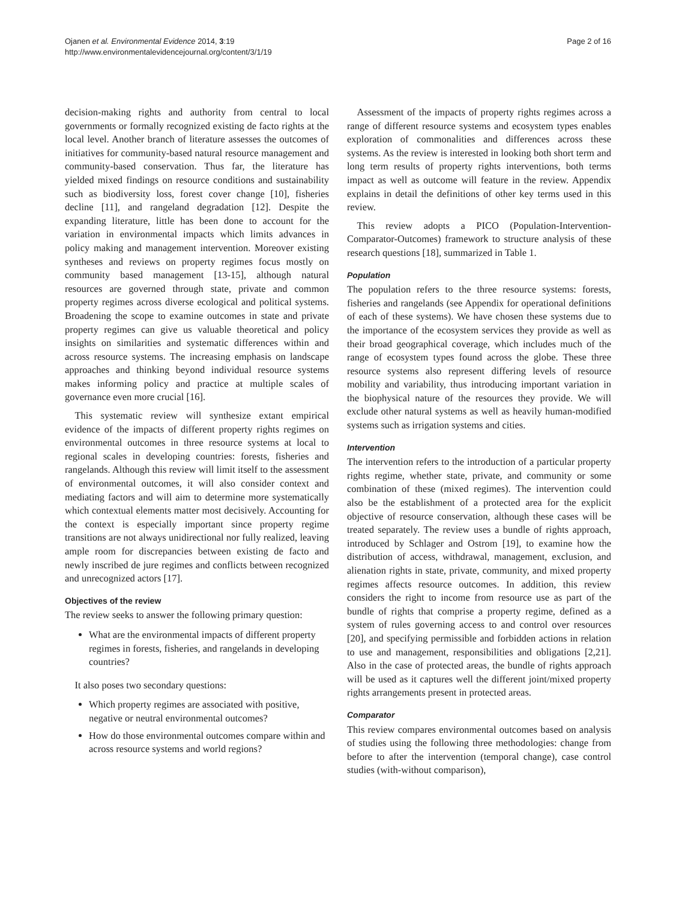Ojanen et al. Environmental Evidence 2014, 3:19
http://www.environmentalevidencejournal.org/content/3/1/19
Page 2 of 16
decision-making rights and authority from central to local governments or formally recognized existing de facto rights at the local level. Another branch of literature assesses the outcomes of initiatives for community-based natural resource management and community-based conservation. Thus far, the literature has yielded mixed findings on resource conditions and sustainability such as biodiversity loss, forest cover change [10], fisheries decline [11], and rangeland degradation [12]. Despite the expanding literature, little has been done to account for the variation in environmental impacts which limits advances in policy making and management intervention. Moreover existing syntheses and reviews on property regimes focus mostly on community based management [13-15], although natural resources are governed through state, private and common property regimes across diverse ecological and political systems. Broadening the scope to examine outcomes in state and private property regimes can give us valuable theoretical and policy insights on similarities and systematic differences within and across resource systems. The increasing emphasis on landscape approaches and thinking beyond individual resource systems makes informing policy and practice at multiple scales of governance even more crucial [16].
This systematic review will synthesize extant empirical evidence of the impacts of different property rights regimes on environmental outcomes in three resource systems at local to regional scales in developing countries: forests, fisheries and rangelands. Although this review will limit itself to the assessment of environmental outcomes, it will also consider context and mediating factors and will aim to determine more systematically which contextual elements matter most decisively. Accounting for the context is especially important since property regime transitions are not always unidirectional nor fully realized, leaving ample room for discrepancies between existing de facto and newly inscribed de jure regimes and conflicts between recognized and unrecognized actors [17].
Objectives of the review
The review seeks to answer the following primary question:
What are the environmental impacts of different property regimes in forests, fisheries, and rangelands in developing countries?
It also poses two secondary questions:
Which property regimes are associated with positive, negative or neutral environmental outcomes?
How do those environmental outcomes compare within and across resource systems and world regions?
Assessment of the impacts of property rights regimes across a range of different resource systems and ecosystem types enables exploration of commonalities and differences across these systems. As the review is interested in looking both short term and long term results of property rights interventions, both terms impact as well as outcome will feature in the review. Appendix explains in detail the definitions of other key terms used in this review.
This review adopts a PICO (Population-Intervention-Comparator-Outcomes) framework to structure analysis of these research questions [18], summarized in Table 1.
Population
The population refers to the three resource systems: forests, fisheries and rangelands (see Appendix for operational definitions of each of these systems). We have chosen these systems due to the importance of the ecosystem services they provide as well as their broad geographical coverage, which includes much of the range of ecosystem types found across the globe. These three resource systems also represent differing levels of resource mobility and variability, thus introducing important variation in the biophysical nature of the resources they provide. We will exclude other natural systems as well as heavily human-modified systems such as irrigation systems and cities.
Intervention
The intervention refers to the introduction of a particular property rights regime, whether state, private, and community or some combination of these (mixed regimes). The intervention could also be the establishment of a protected area for the explicit objective of resource conservation, although these cases will be treated separately. The review uses a bundle of rights approach, introduced by Schlager and Ostrom [19], to examine how the distribution of access, withdrawal, management, exclusion, and alienation rights in state, private, community, and mixed property regimes affects resource outcomes. In addition, this review considers the right to income from resource use as part of the bundle of rights that comprise a property regime, defined as a system of rules governing access to and control over resources [20], and specifying permissible and forbidden actions in relation to use and management, responsibilities and obligations [2,21]. Also in the case of protected areas, the bundle of rights approach will be used as it captures well the different joint/mixed property rights arrangements present in protected areas.
Comparator
This review compares environmental outcomes based on analysis of studies using the following three methodologies: change from before to after the intervention (temporal change), case control studies (with-without comparison),